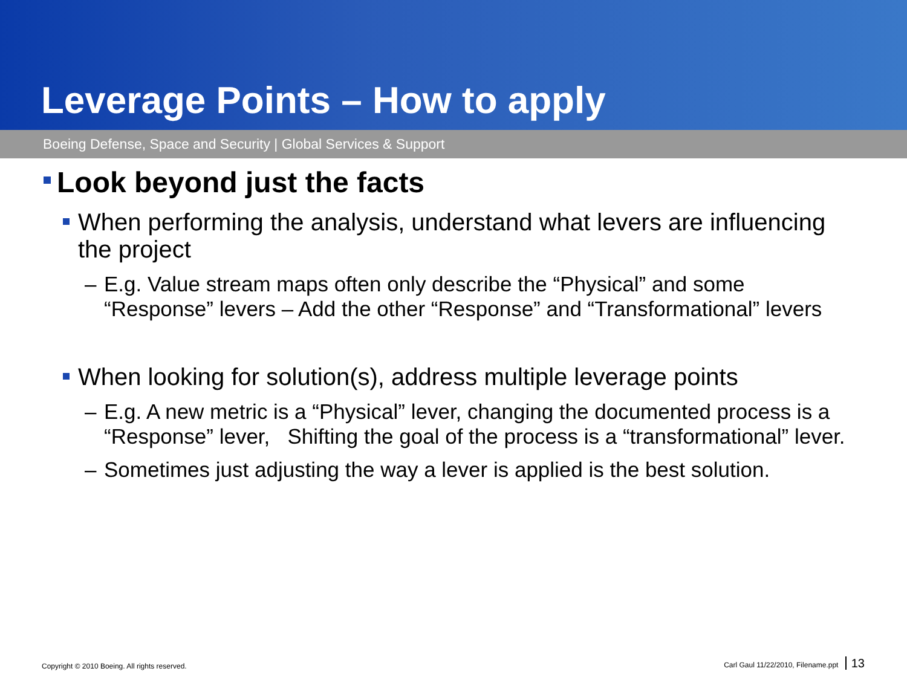Leverage Points – How to apply
Boeing Defense, Space and Security | Global Services & Support
Look beyond just the facts
When performing the analysis, understand what levers are influencing the project
– E.g. Value stream maps often only describe the “Physical” and some “Response” levers – Add the other “Response” and “Transformational” levers
When looking for solution(s), address multiple leverage points
– E.g. A new metric is a “Physical” lever, changing the documented process is a “Response” lever, Shifting the goal of the process is a “transformational” lever.
– Sometimes just adjusting the way a lever is applied is the best solution.
Copyright © 2010 Boeing. All rights reserved. Carl Gaul 11/22/2010, Filename.ppt 13